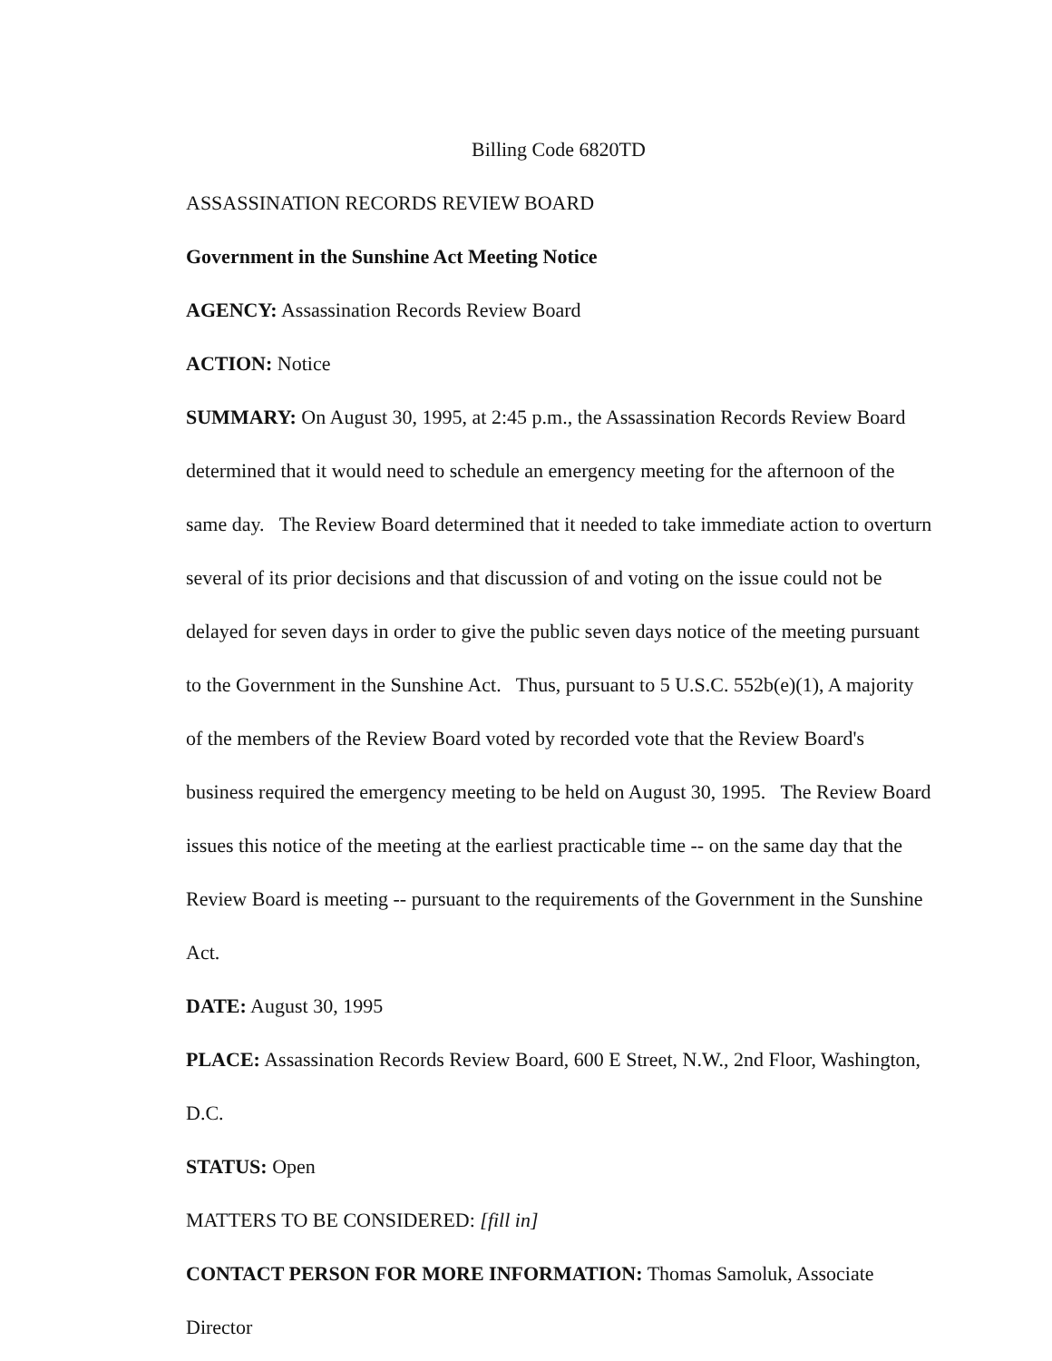Billing Code 6820TD
ASSASSINATION RECORDS REVIEW BOARD
Government in the Sunshine Act Meeting Notice
AGENCY: Assassination Records Review Board
ACTION: Notice
SUMMARY: On August 30, 1995, at 2:45 p.m., the Assassination Records Review Board determined that it would need to schedule an emergency meeting for the afternoon of the same day. The Review Board determined that it needed to take immediate action to overturn several of its prior decisions and that discussion of and voting on the issue could not be delayed for seven days in order to give the public seven days notice of the meeting pursuant to the Government in the Sunshine Act. Thus, pursuant to 5 U.S.C. 552b(e)(1), A majority of the members of the Review Board voted by recorded vote that the Review Board's business required the emergency meeting to be held on August 30, 1995. The Review Board issues this notice of the meeting at the earliest practicable time -- on the same day that the Review Board is meeting -- pursuant to the requirements of the Government in the Sunshine Act.
DATE: August 30, 1995
PLACE: Assassination Records Review Board, 600 E Street, N.W., 2nd Floor, Washington, D.C.
STATUS: Open
MATTERS TO BE CONSIDERED: [fill in]
CONTACT PERSON FOR MORE INFORMATION: Thomas Samoluk, Associate Director